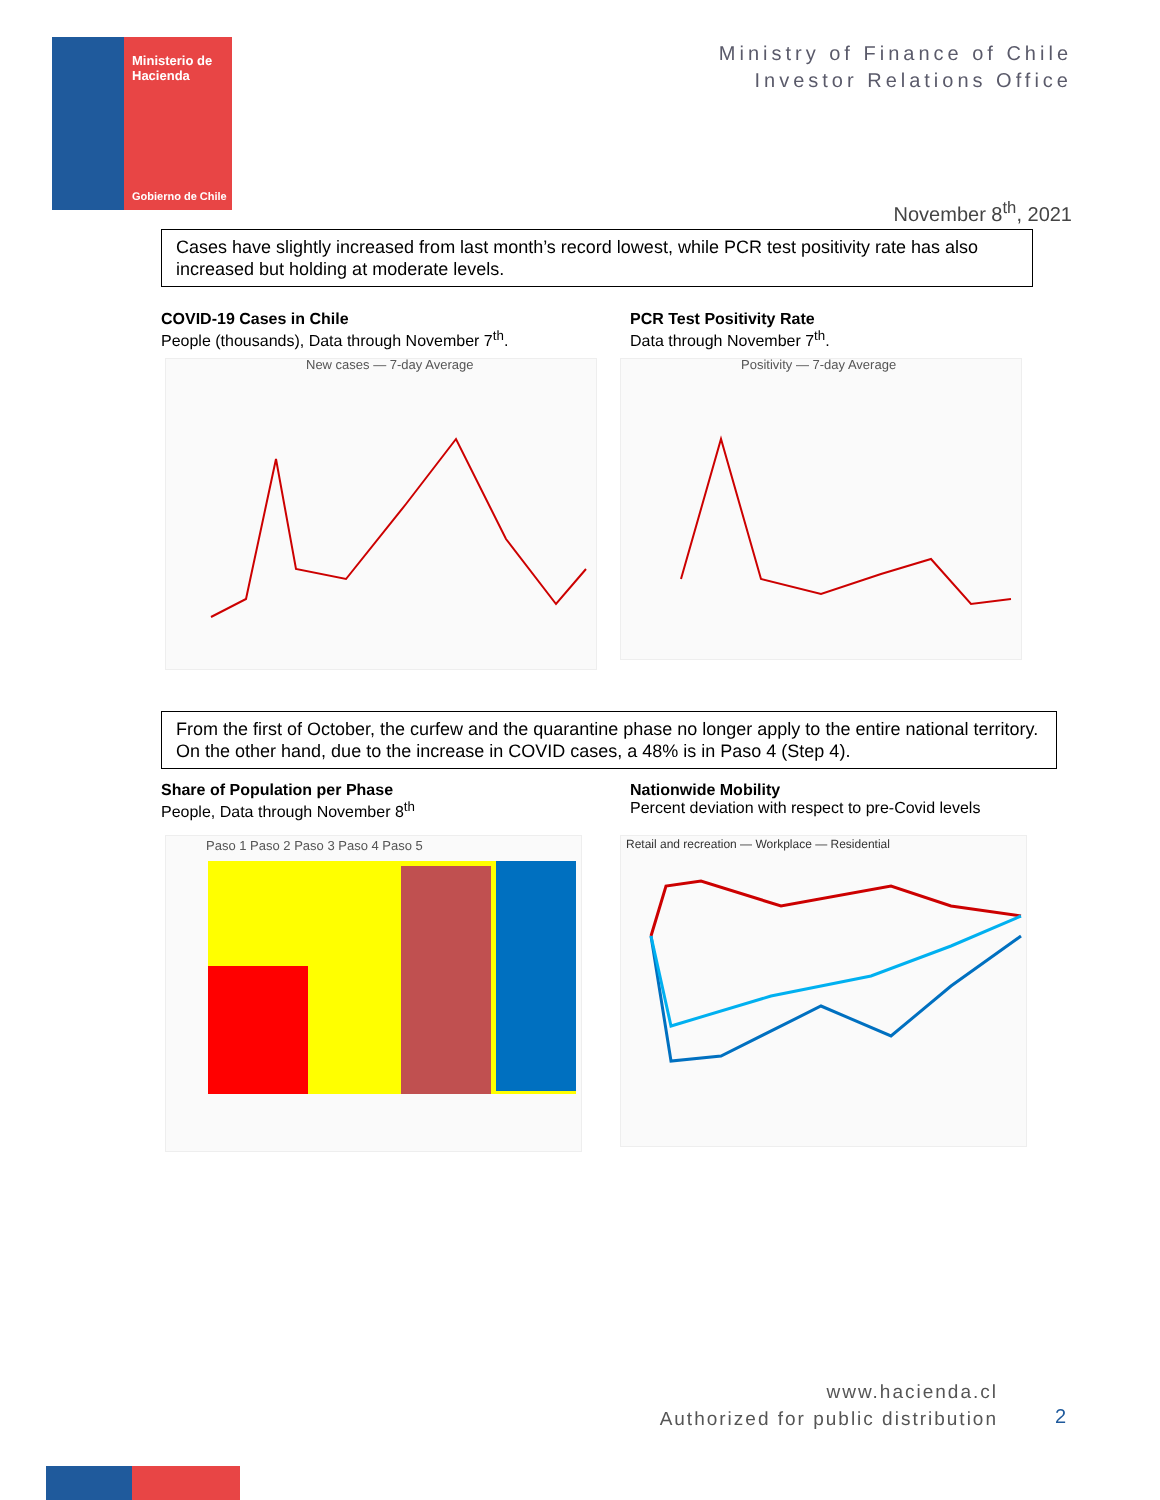Ministerio de
Hacienda
Gobierno de Chile
Ministry of Finance of Chile
Investor Relations Office
November 8<sup>th</sup>, 2021
Cases have slightly increased from last month’s record lowest, while PCR test positivity rate has also increased but holding at moderate levels.
COVID-19 Cases in Chile
People (thousands), Data through November 7<sup>th</sup>.
PCR Test Positivity Rate
Data through November 7<sup>th</sup>.
New cases — 7-day Average
Positivity — 7-day Average
From the first of October, the curfew and the quarantine phase no longer apply to the entire national territory. On the other hand, due to the increase in COVID cases, a 48% is in Paso 4 (Step 4).
Share of Population per Phase
People, Data through November 8<sup>th</sup>
Nationwide Mobility
Percent deviation with respect to pre-Covid levels
Paso 1 Paso 2 Paso 3 Paso 4 Paso 5
Retail and recreation — Workplace — Residential
www.hacienda.cl
Authorized for public distribution
2